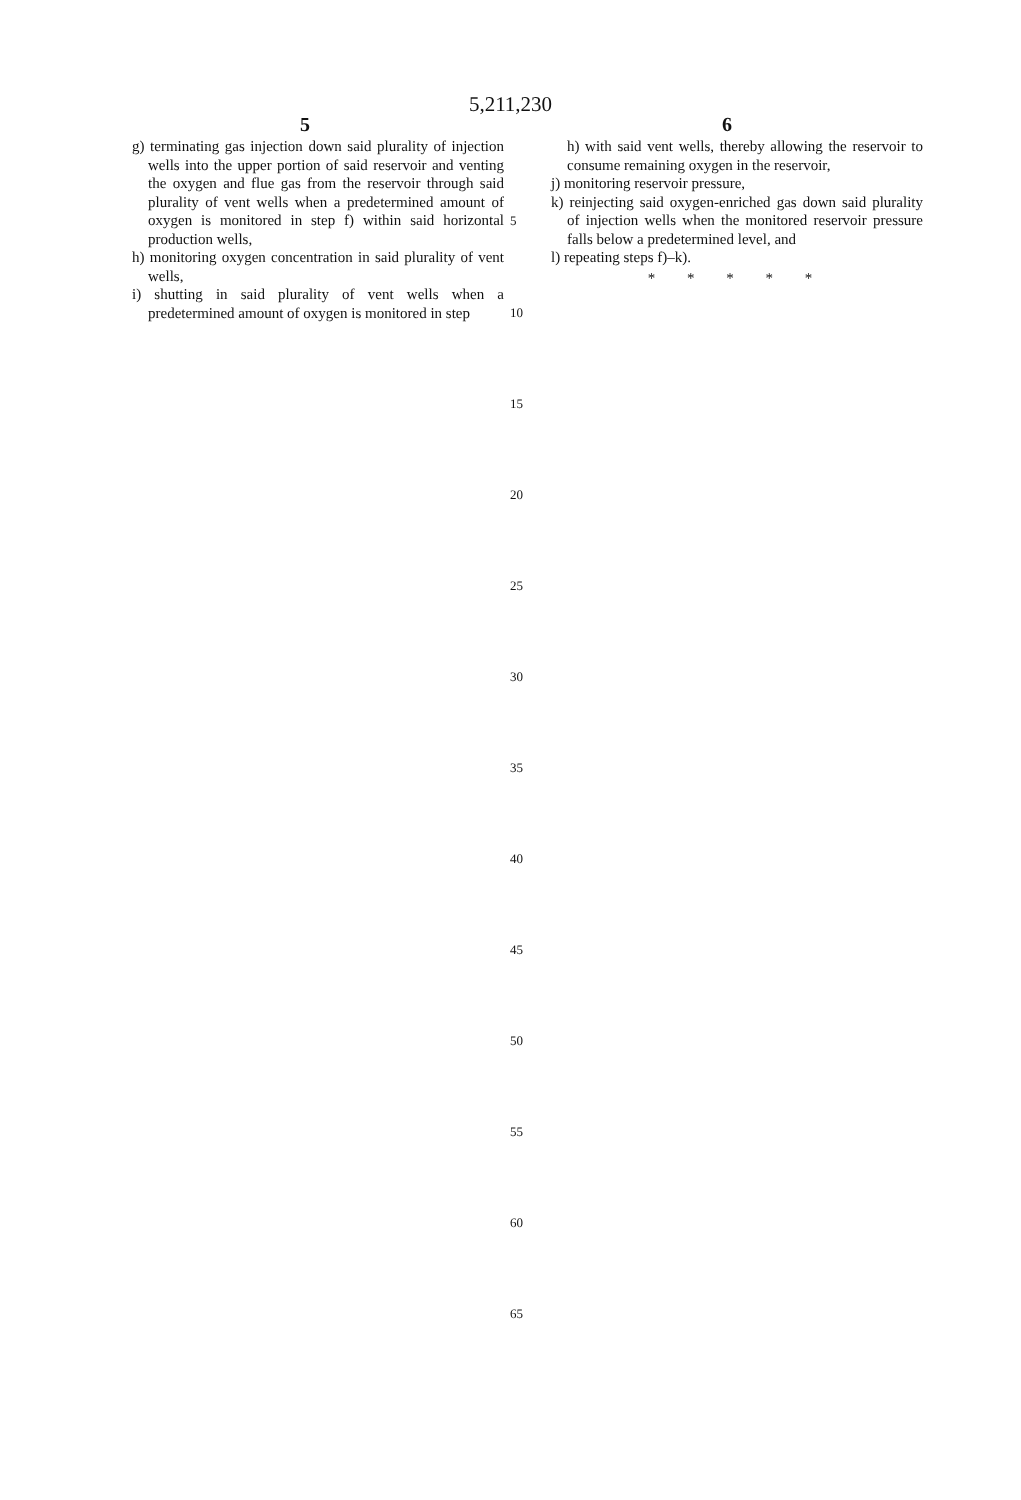5,211,230
5 6
g) terminating gas injection down said plurality of injection wells into the upper portion of said reservoir and venting the oxygen and flue gas from the reservoir through said plurality of vent wells when a predetermined amount of oxygen is monitored in step f) within said horizontal production wells,
h) monitoring oxygen concentration in said plurality of vent wells,
i) shutting in said plurality of vent wells when a predetermined amount of oxygen is monitored in step
h) with said vent wells, thereby allowing the reservoir to consume remaining oxygen in the reservoir,
j) monitoring reservoir pressure,
k) reinjecting said oxygen-enriched gas down said plurality of injection wells when the monitored reservoir pressure falls below a predetermined level, and
l) repeating steps f)–k).
* * * * *
5
10
15
20
25
30
35
40
45
50
55
60
65